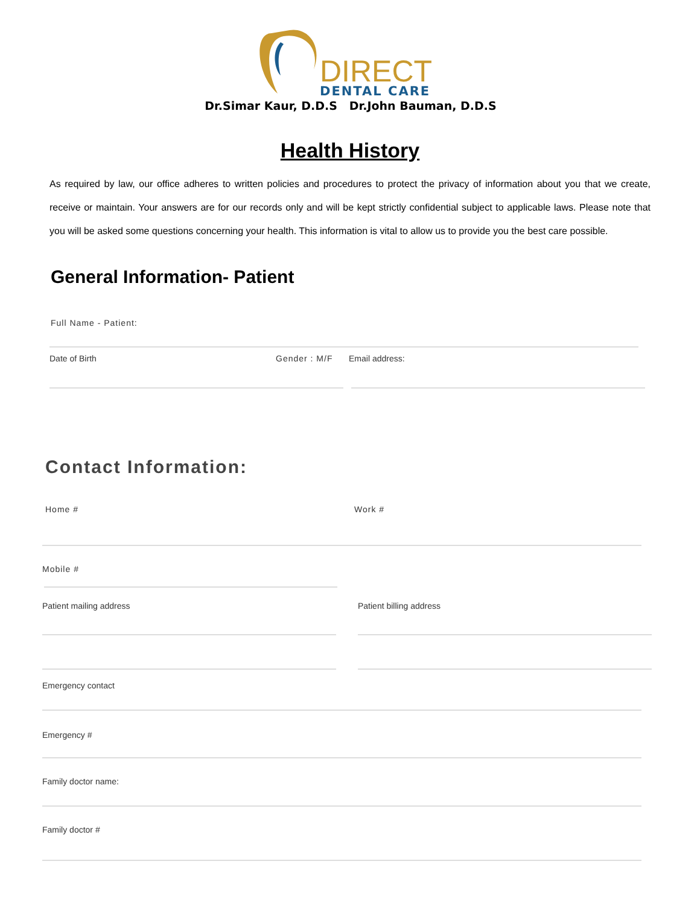DIRECT
DENTAL CARE
Dr.Simar Kaur, D.D.S Dr.John Bauman, D.D.S
Health History
As required by law, our office adheres to written policies and procedures to protect the privacy of information about you that we create, receive or maintain. Your answers are for our records only and will be kept strictly confidential subject to applicable laws. Please note that you will be asked some questions concerning your health. This information is vital to allow us to provide you the best care possible.
General Information- Patient
Full Name - Patient:
Date of Birth Gender : M/F Email address:
Contact Information:
Home # Work #
Mobile #
Patient mailing address Patient billing address
Emergency contact
Emergency #
Family doctor name:
Family doctor #